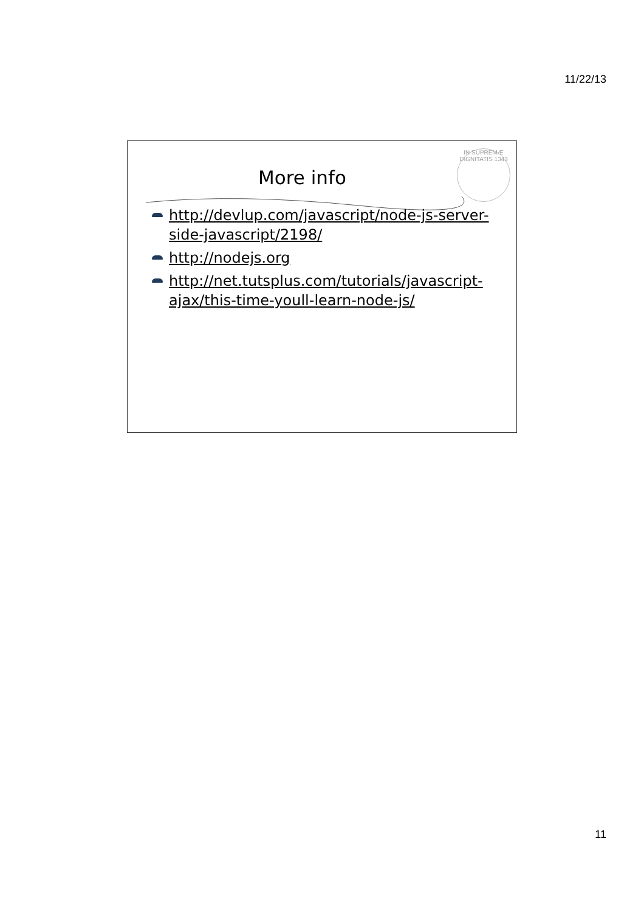11/22/13
IN SUPREMÆ DIGNITATIS 1343
More info
http://devlup.com/javascript/node-js-server-side-javascript/2198/
http://nodejs.org
http://net.tutsplus.com/tutorials/javascript-ajax/this-time-youll-learn-node-js/
11